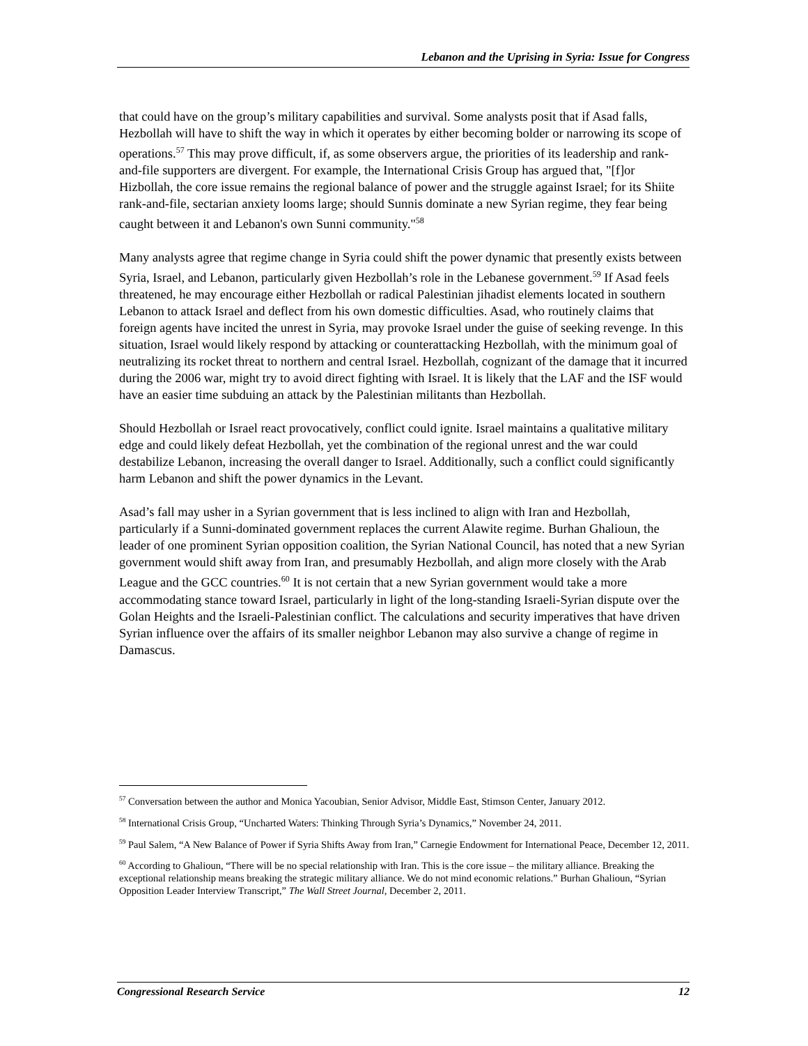Lebanon and the Uprising in Syria: Issue for Congress
that could have on the group’s military capabilities and survival. Some analysts posit that if Asad falls, Hezbollah will have to shift the way in which it operates by either becoming bolder or narrowing its scope of operations.<sup>57</sup> This may prove difficult, if, as some observers argue, the priorities of its leadership and rank-and-file supporters are divergent. For example, the International Crisis Group has argued that, "[f]or Hizbollah, the core issue remains the regional balance of power and the struggle against Israel; for its Shiite rank-and-file, sectarian anxiety looms large; should Sunnis dominate a new Syrian regime, they fear being caught between it and Lebanon's own Sunni community."<sup>58</sup>
Many analysts agree that regime change in Syria could shift the power dynamic that presently exists between Syria, Israel, and Lebanon, particularly given Hezbollah’s role in the Lebanese government.<sup>59</sup> If Asad feels threatened, he may encourage either Hezbollah or radical Palestinian jihadist elements located in southern Lebanon to attack Israel and deflect from his own domestic difficulties. Asad, who routinely claims that foreign agents have incited the unrest in Syria, may provoke Israel under the guise of seeking revenge. In this situation, Israel would likely respond by attacking or counterattacking Hezbollah, with the minimum goal of neutralizing its rocket threat to northern and central Israel. Hezbollah, cognizant of the damage that it incurred during the 2006 war, might try to avoid direct fighting with Israel. It is likely that the LAF and the ISF would have an easier time subduing an attack by the Palestinian militants than Hezbollah.
Should Hezbollah or Israel react provocatively, conflict could ignite. Israel maintains a qualitative military edge and could likely defeat Hezbollah, yet the combination of the regional unrest and the war could destabilize Lebanon, increasing the overall danger to Israel. Additionally, such a conflict could significantly harm Lebanon and shift the power dynamics in the Levant.
Asad’s fall may usher in a Syrian government that is less inclined to align with Iran and Hezbollah, particularly if a Sunni-dominated government replaces the current Alawite regime. Burhan Ghalioun, the leader of one prominent Syrian opposition coalition, the Syrian National Council, has noted that a new Syrian government would shift away from Iran, and presumably Hezbollah, and align more closely with the Arab League and the GCC countries.<sup>60</sup> It is not certain that a new Syrian government would take a more accommodating stance toward Israel, particularly in light of the long-standing Israeli-Syrian dispute over the Golan Heights and the Israeli-Palestinian conflict. The calculations and security imperatives that have driven Syrian influence over the affairs of its smaller neighbor Lebanon may also survive a change of regime in Damascus.
<sup>57</sup> Conversation between the author and Monica Yacoubian, Senior Advisor, Middle East, Stimson Center, January 2012.
<sup>58</sup> International Crisis Group, “Uncharted Waters: Thinking Through Syria’s Dynamics,” November 24, 2011.
<sup>59</sup> Paul Salem, “A New Balance of Power if Syria Shifts Away from Iran,” Carnegie Endowment for International Peace, December 12, 2011.
<sup>60</sup> According to Ghalioun, “There will be no special relationship with Iran. This is the core issue – the military alliance. Breaking the exceptional relationship means breaking the strategic military alliance. We do not mind economic relations.” Burhan Ghalioun, “Syrian Opposition Leader Interview Transcript,” The Wall Street Journal, December 2, 2011.
Congressional Research Service 12